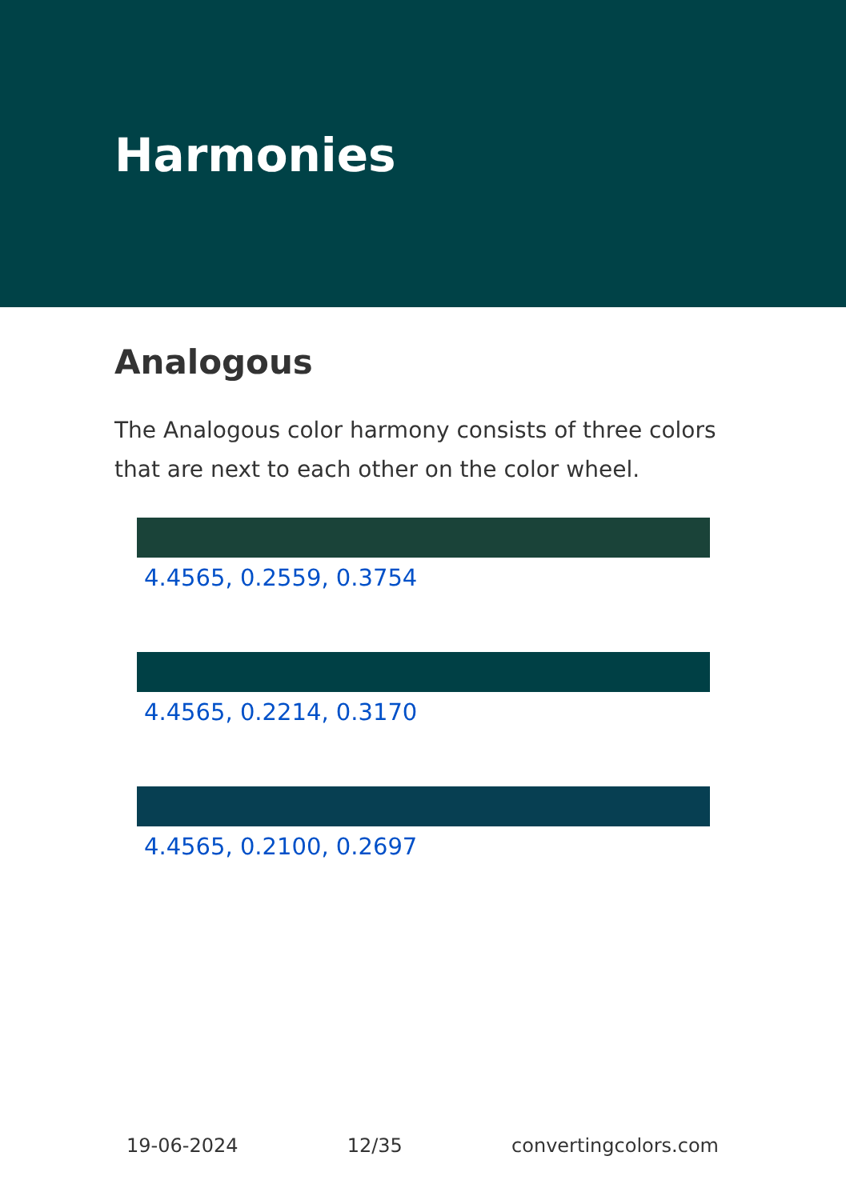Harmonies
Analogous
The Analogous color harmony consists of three colors that are next to each other on the color wheel.
4.4565, 0.2559, 0.3754
4.4565, 0.2214, 0.3170
4.4565, 0.2100, 0.2697
19-06-2024 12/35 convertingcolors.com